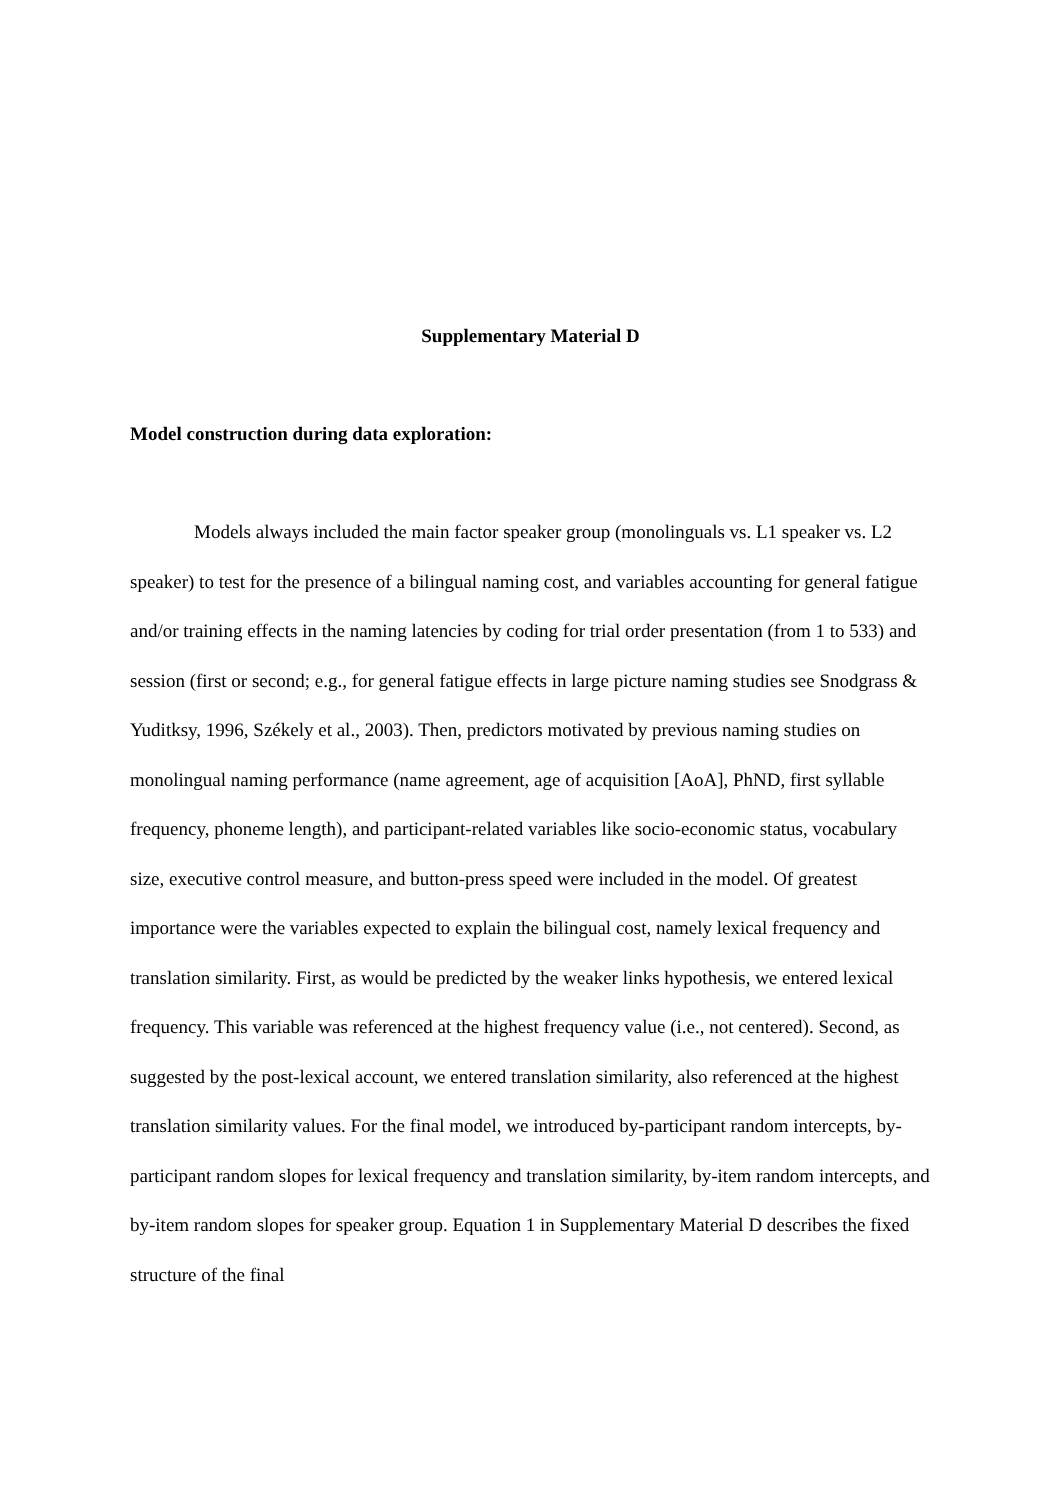Supplementary Material D
Model construction during data exploration:
Models always included the main factor speaker group (monolinguals vs. L1 speaker vs. L2 speaker) to test for the presence of a bilingual naming cost, and variables accounting for general fatigue and/or training effects in the naming latencies by coding for trial order presentation (from 1 to 533) and session (first or second; e.g., for general fatigue effects in large picture naming studies see Snodgrass & Yuditksy, 1996, Székely et al., 2003). Then, predictors motivated by previous naming studies on monolingual naming performance (name agreement, age of acquisition [AoA], PhND, first syllable frequency, phoneme length), and participant-related variables like socio-economic status, vocabulary size, executive control measure, and button-press speed were included in the model. Of greatest importance were the variables expected to explain the bilingual cost, namely lexical frequency and translation similarity. First, as would be predicted by the weaker links hypothesis, we entered lexical frequency. This variable was referenced at the highest frequency value (i.e., not centered). Second, as suggested by the post-lexical account, we entered translation similarity, also referenced at the highest translation similarity values. For the final model, we introduced by-participant random intercepts, by-participant random slopes for lexical frequency and translation similarity, by-item random intercepts, and by-item random slopes for speaker group. Equation 1 in Supplementary Material D describes the fixed structure of the final